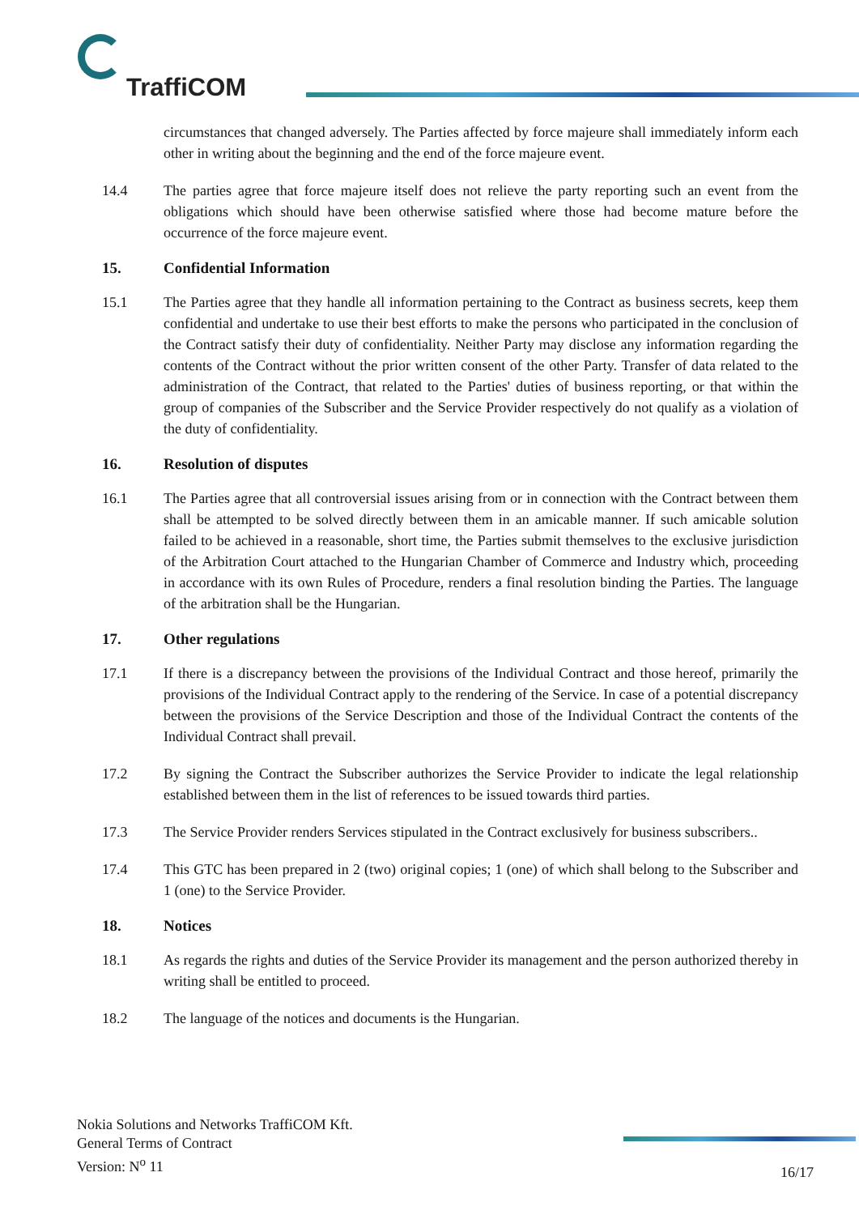TraffiCOM
circumstances that changed adversely. The Parties affected by force majeure shall immediately inform each other in writing about the beginning and the end of the force majeure event.
14.4 The parties agree that force majeure itself does not relieve the party reporting such an event from the obligations which should have been otherwise satisfied where those had become mature before the occurrence of the force majeure event.
15. Confidential Information
15.1 The Parties agree that they handle all information pertaining to the Contract as business secrets, keep them confidential and undertake to use their best efforts to make the persons who participated in the conclusion of the Contract satisfy their duty of confidentiality. Neither Party may disclose any information regarding the contents of the Contract without the prior written consent of the other Party. Transfer of data related to the administration of the Contract, that related to the Parties' duties of business reporting, or that within the group of companies of the Subscriber and the Service Provider respectively do not qualify as a violation of the duty of confidentiality.
16. Resolution of disputes
16.1 The Parties agree that all controversial issues arising from or in connection with the Contract between them shall be attempted to be solved directly between them in an amicable manner. If such amicable solution failed to be achieved in a reasonable, short time, the Parties submit themselves to the exclusive jurisdiction of the Arbitration Court attached to the Hungarian Chamber of Commerce and Industry which, proceeding in accordance with its own Rules of Procedure, renders a final resolution binding the Parties. The language of the arbitration shall be the Hungarian.
17. Other regulations
17.1 If there is a discrepancy between the provisions of the Individual Contract and those hereof, primarily the provisions of the Individual Contract apply to the rendering of the Service. In case of a potential discrepancy between the provisions of the Service Description and those of the Individual Contract the contents of the Individual Contract shall prevail.
17.2 By signing the Contract the Subscriber authorizes the Service Provider to indicate the legal relationship established between them in the list of references to be issued towards third parties.
17.3 The Service Provider renders Services stipulated in the Contract exclusively for business subscribers..
17.4 This GTC has been prepared in 2 (two) original copies; 1 (one) of which shall belong to the Subscriber and 1 (one) to the Service Provider.
18. Notices
18.1 As regards the rights and duties of the Service Provider its management and the person authorized thereby in writing shall be entitled to proceed.
18.2 The language of the notices and documents is the Hungarian.
Nokia Solutions and Networks TraffiCOM Kft.
General Terms of Contract
Version: N<sup>o</sup> 11
16/17